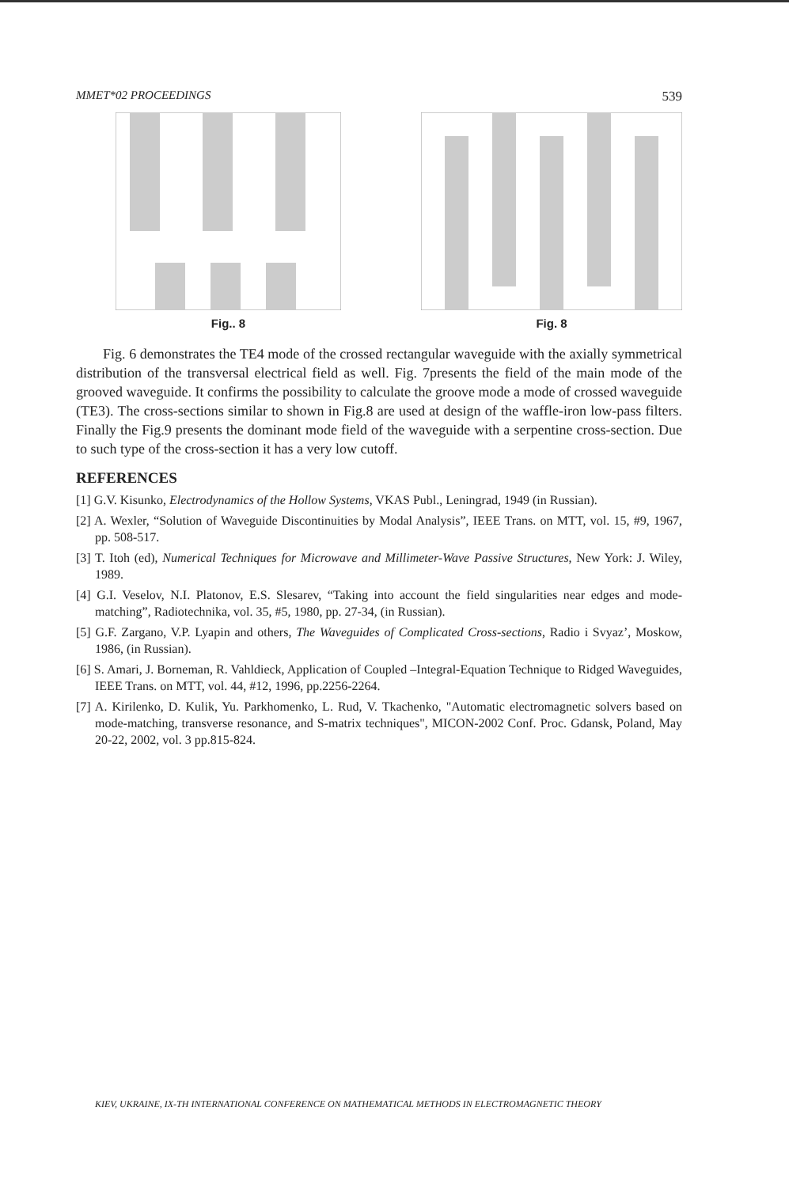MMET*02 PROCEEDINGS 539
Fig.. 8 Fig. 8
Fig. 6 demonstrates the TE4 mode of the crossed rectangular waveguide with the axially symmetrical distribution of the transversal electrical field as well. Fig. 7presents the field of the main mode of the grooved waveguide. It confirms the possibility to calculate the groove mode a mode of crossed waveguide (TE3). The cross-sections similar to shown in Fig.8 are used at design of the waffle-iron low-pass filters. Finally the Fig.9 presents the dominant mode field of the waveguide with a serpentine cross-section. Due to such type of the cross-section it has a very low cutoff.
REFERENCES
[1] G.V. Kisunko, Electrodynamics of the Hollow Systems, VKAS Publ., Leningrad, 1949 (in Russian).
[2] A. Wexler, “Solution of Waveguide Discontinuities by Modal Analysis”, IEEE Trans. on MTT, vol. 15, #9, 1967, pp. 508-517.
[3] T. Itoh (ed), Numerical Techniques for Microwave and Millimeter-Wave Passive Structures, New York: J. Wiley, 1989.
[4] G.I. Veselov, N.I. Platonov, E.S. Slesarev, “Taking into account the field singularities near edges and mode-matching”, Radiotechnika, vol. 35, #5, 1980, pp. 27-34, (in Russian).
[5] G.F. Zargano, V.P. Lyapin and others, The Waveguides of Complicated Cross-sections, Radio i Svyaz’, Moskow, 1986, (in Russian).
[6] S. Amari, J. Borneman, R. Vahldieck, Application of Coupled –Integral-Equation Technique to Ridged Waveguides, IEEE Trans. on MTT, vol. 44, #12, 1996, pp.2256-2264.
[7] A. Kirilenko, D. Kulik, Yu. Parkhomenko, L. Rud, V. Tkachenko, "Automatic electromagnetic solvers based on mode-matching, transverse resonance, and S-matrix techniques", MICON-2002 Conf. Proc. Gdansk, Poland, May 20-22, 2002, vol. 3 pp.815-824.
KIEV, UKRAINE, IX-TH INTERNATIONAL CONFERENCE ON MATHEMATICAL METHODS IN ELECTROMAGNETIC THEORY